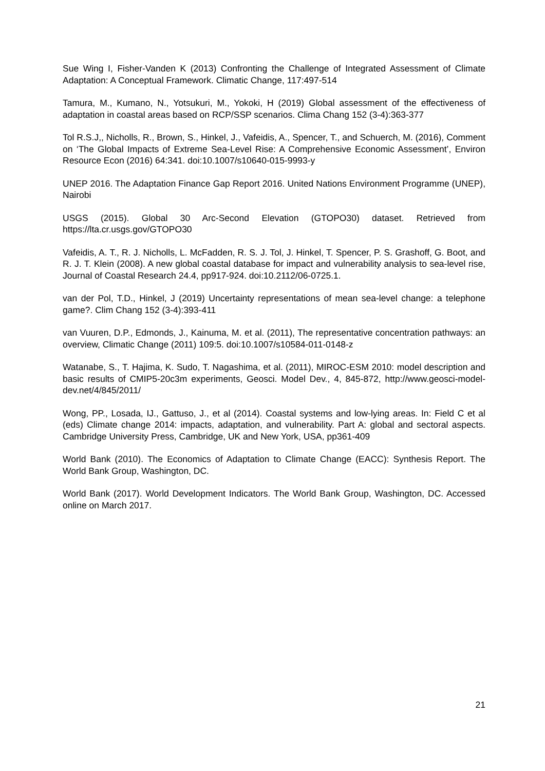Sue Wing I, Fisher-Vanden K (2013) Confronting the Challenge of Integrated Assessment of Climate Adaptation: A Conceptual Framework. Climatic Change, 117:497-514
Tamura, M., Kumano, N., Yotsukuri, M., Yokoki, H (2019) Global assessment of the effectiveness of adaptation in coastal areas based on RCP/SSP scenarios. Clima Chang 152 (3-4):363-377
Tol R.S.J,, Nicholls, R., Brown, S., Hinkel, J., Vafeidis, A., Spencer, T., and Schuerch, M. (2016), Comment on ‘The Global Impacts of Extreme Sea-Level Rise: A Comprehensive Economic Assessment’, Environ Resource Econ (2016) 64:341. doi:10.1007/s10640-015-9993-y
UNEP 2016. The Adaptation Finance Gap Report 2016. United Nations Environment Programme (UNEP), Nairobi
USGS (2015). Global 30 Arc-Second Elevation (GTOPO30) dataset. Retrieved from https://lta.cr.usgs.gov/GTOPO30
Vafeidis, A. T., R. J. Nicholls, L. McFadden, R. S. J. Tol, J. Hinkel, T. Spencer, P. S. Grashoff, G. Boot, and R. J. T. Klein (2008). A new global coastal database for impact and vulnerability analysis to sea-level rise, Journal of Coastal Research 24.4, pp917-924. doi:10.2112/06-0725.1.
van der Pol, T.D., Hinkel, J (2019) Uncertainty representations of mean sea-level change: a telephone game?. Clim Chang 152 (3-4):393-411
van Vuuren, D.P., Edmonds, J., Kainuma, M. et al. (2011), The representative concentration pathways: an overview, Climatic Change (2011) 109:5. doi:10.1007/s10584-011-0148-z
Watanabe, S., T. Hajima, K. Sudo, T. Nagashima, et al. (2011), MIROC-ESM 2010: model description and basic results of CMIP5-20c3m experiments, Geosci. Model Dev., 4, 845-872, http://www.geosci-model-dev.net/4/845/2011/
Wong, PP., Losada, IJ., Gattuso, J., et al (2014). Coastal systems and low-lying areas. In: Field C et al (eds) Climate change 2014: impacts, adaptation, and vulnerability. Part A: global and sectoral aspects. Cambridge University Press, Cambridge, UK and New York, USA, pp361-409
World Bank (2010). The Economics of Adaptation to Climate Change (EACC): Synthesis Report. The World Bank Group, Washington, DC.
World Bank (2017). World Development Indicators. The World Bank Group, Washington, DC. Accessed online on March 2017.
21